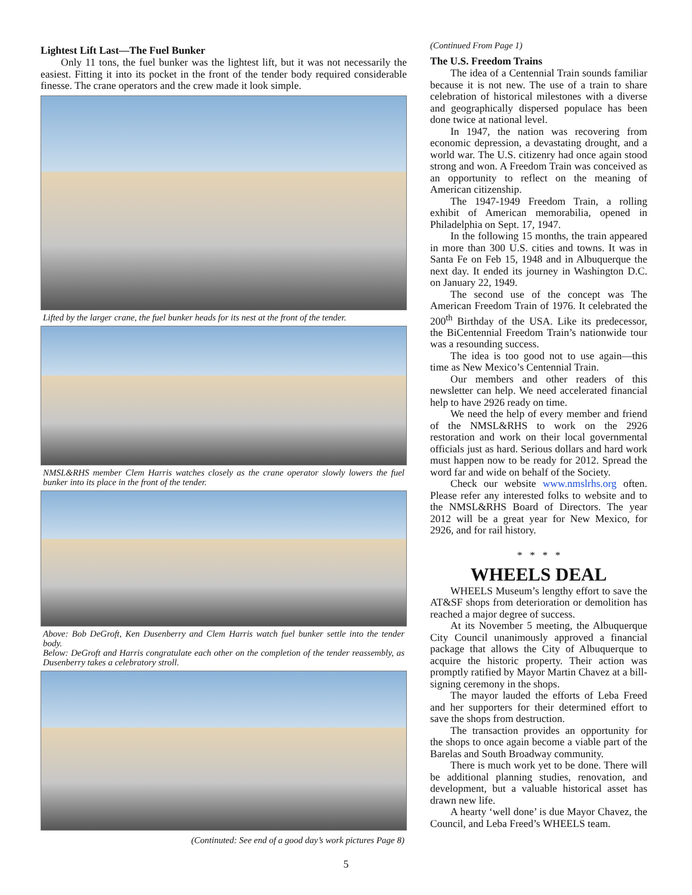Lightest Lift Last—The Fuel Bunker
Only 11 tons, the fuel bunker was the lightest lift, but it was not necessarily the easiest. Fitting it into its pocket in the front of the tender body required considerable finesse. The crane operators and the crew made it look simple.
Lifted by the larger crane, the fuel bunker heads for its nest at the front of the tender.
NMSL&RHS member Clem Harris watches closely as the crane operator slowly lowers the fuel bunker into its place in the front of the tender.
Above: Bob DeGroft, Ken Dusenberry and Clem Harris watch fuel bunker settle into the tender body.
Below: DeGroft and Harris congratulate each other on the completion of the tender reassembly, as Dusenberry takes a celebratory stroll.
(Continuted: See end of a good day’s work pictures Page 8)
(Continued From Page 1)
The U.S. Freedom Trains
The idea of a Centennial Train sounds familiar because it is not new. The use of a train to share celebration of historical milestones with a diverse and geographically dispersed populace has been done twice at national level.
In 1947, the nation was recovering from economic depression, a devastating drought, and a world war. The U.S. citizenry had once again stood strong and won. A Freedom Train was conceived as an opportunity to reflect on the meaning of American citizenship.
The 1947-1949 Freedom Train, a rolling exhibit of American memorabilia, opened in Philadelphia on Sept. 17, 1947.
In the following 15 months, the train appeared in more than 300 U.S. cities and towns. It was in Santa Fe on Feb 15, 1948 and in Albuquerque the next day. It ended its journey in Washington D.C. on January 22, 1949.
The second use of the concept was The American Freedom Train of 1976. It celebrated the 200<sup>th</sup> Birthday of the USA. Like its predecessor, the BiCentennial Freedom Train’s nationwide tour was a resounding success.
The idea is too good not to use again—this time as New Mexico’s Centennial Train.
Our members and other readers of this newsletter can help. We need accelerated financial help to have 2926 ready on time.
We need the help of every member and friend of the NMSL&RHS to work on the 2926 restoration and work on their local governmental officials just as hard. Serious dollars and hard work must happen now to be ready for 2012. Spread the word far and wide on behalf of the Society.
Check our website www.nmslrhs.org often. Please refer any interested folks to website and to the NMSL&RHS Board of Directors. The year 2012 will be a great year for New Mexico, for 2926, and for rail history.
* * * *
WHEELS DEAL
WHEELS Museum’s lengthy effort to save the AT&SF shops from deterioration or demolition has reached a major degree of success.
At its November 5 meeting, the Albuquerque City Council unanimously approved a financial package that allows the City of Albuquerque to acquire the historic property. Their action was promptly ratified by Mayor Martin Chavez at a bill-signing ceremony in the shops.
The mayor lauded the efforts of Leba Freed and her supporters for their determined effort to save the shops from destruction.
The transaction provides an opportunity for the shops to once again become a viable part of the Barelas and South Broadway community.
There is much work yet to be done. There will be additional planning studies, renovation, and development, but a valuable historical asset has drawn new life.
A hearty ‘well done’ is due Mayor Chavez, the Council, and Leba Freed’s WHEELS team.
5